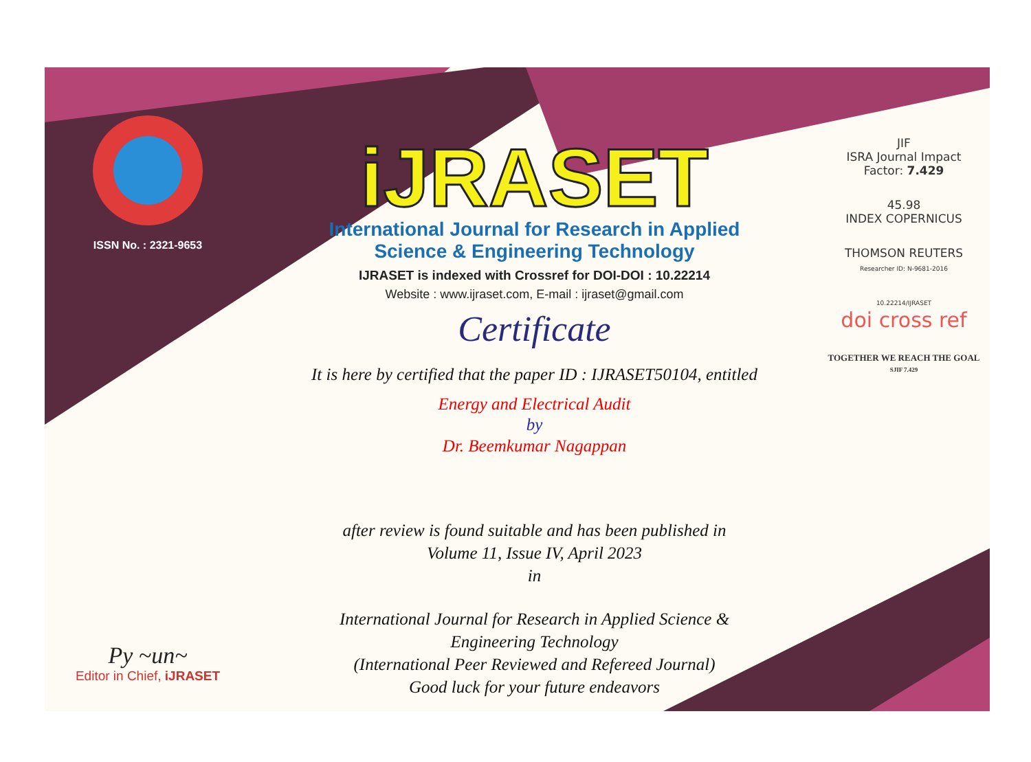ISSN No. : 2321-9653
Py ~un~
Editor in Chief, iJRASET
iJRASET
International Journal for Research in Applied
Science & Engineering Technology
IJRASET is indexed with Crossref for DOI-DOI : 10.22214
Website : www.ijraset.com, E-mail : ijraset@gmail.com
Certificate
It is here by certified that the paper ID : IJRASET50104, entitled
Energy and Electrical Audit
by
Dr. Beemkumar Nagappan
after review is found suitable and has been published in
Volume 11, Issue IV, April 2023
in
International Journal for Research in Applied Science &
Engineering Technology
(International Peer Reviewed and Refereed Journal)
Good luck for your future endeavors
JIF
ISRA Journal Impact
Factor: 7.429
45.98
INDEX COPERNICUS
THOMSON REUTERS
Researcher ID: N-9681-2016
10.22214/IJRASET
doi cross ref
TOGETHER WE REACH THE GOAL
SJIF 7.429